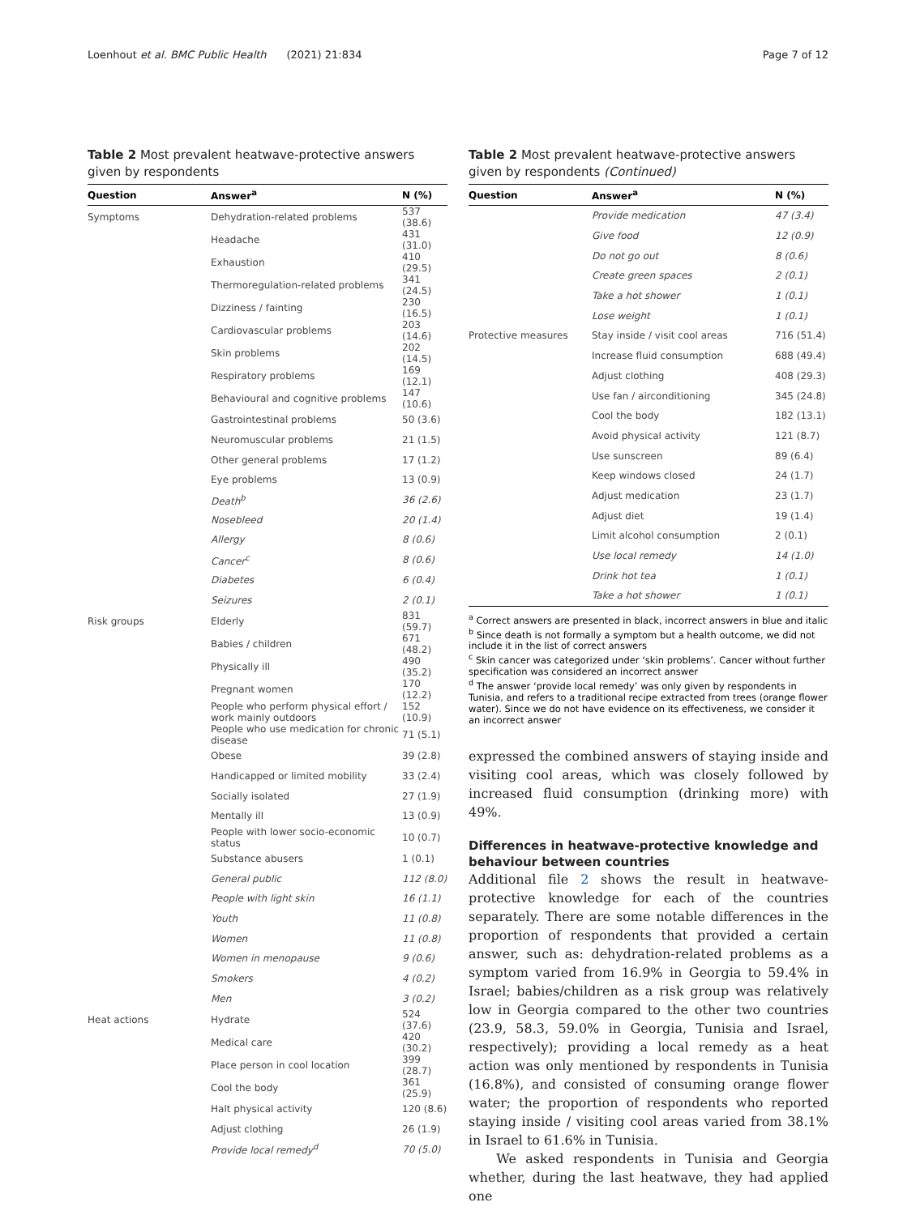Loenhout et al. BMC Public Health (2021) 21:834 Page 7 of 12
Table 2 Most prevalent heatwave-protective answers given by respondents
| Question | Answer<sup>a</sup> | N (%) |
| --- | --- | --- |
| Symptoms | Dehydration-related problems | 537 (38.6) |
| | Headache | 431 (31.0) |
| | Exhaustion | 410 (29.5) |
| | Thermoregulation-related problems | 341 (24.5) |
| | Dizziness / fainting | 230 (16.5) |
| | Cardiovascular problems | 203 (14.6) |
| | Skin problems | 202 (14.5) |
| | Respiratory problems | 169 (12.1) |
| | Behavioural and cognitive problems | 147 (10.6) |
| | Gastrointestinal problems | 50 (3.6) |
| | Neuromuscular problems | 21 (1.5) |
| | Other general problems | 17 (1.2) |
| | Eye problems | 13 (0.9) |
| | Death<sup>b</sup> | 36 (2.6) |
| | Nosebleed | 20 (1.4) |
| | Allergy | 8 (0.6) |
| | Cancer<sup>c</sup> | 8 (0.6) |
| | Diabetes | 6 (0.4) |
| | Seizures | 2 (0.1) |
| Risk groups | Elderly | 831 (59.7) |
| | Babies / children | 671 (48.2) |
| | Physically ill | 490 (35.2) |
| | Pregnant women | 170 (12.2) |
| | People who perform physical effort / work mainly outdoors | 152 (10.9) |
| | People who use medication for chronic disease | 71 (5.1) |
| | Obese | 39 (2.8) |
| | Handicapped or limited mobility | 33 (2.4) |
| | Socially isolated | 27 (1.9) |
| | Mentally ill | 13 (0.9) |
| | People with lower socio-economic status | 10 (0.7) |
| | Substance abusers | 1 (0.1) |
| | General public | 112 (8.0) |
| | People with light skin | 16 (1.1) |
| | Youth | 11 (0.8) |
| | Women | 11 (0.8) |
| | Women in menopause | 9 (0.6) |
| | Smokers | 4 (0.2) |
| | Men | 3 (0.2) |
| Heat actions | Hydrate | 524 (37.6) |
| | Medical care | 420 (30.2) |
| | Place person in cool location | 399 (28.7) |
| | Cool the body | 361 (25.9) |
| | Halt physical activity | 120 (8.6) |
| | Adjust clothing | 26 (1.9) |
| | Provide local remedy<sup>d</sup> | 70 (5.0) |
Table 2 Most prevalent heatwave-protective answers given by respondents (Continued)
| Question | Answer<sup>a</sup> | N (%) |
| --- | --- | --- |
| | Provide medication | 47 (3.4) |
| | Give food | 12 (0.9) |
| | Do not go out | 8 (0.6) |
| | Create green spaces | 2 (0.1) |
| | Take a hot shower | 1 (0.1) |
| | Lose weight | 1 (0.1) |
| Protective measures | Stay inside / visit cool areas | 716 (51.4) |
| | Increase fluid consumption | 688 (49.4) |
| | Adjust clothing | 408 (29.3) |
| | Use fan / airconditioning | 345 (24.8) |
| | Cool the body | 182 (13.1) |
| | Avoid physical activity | 121 (8.7) |
| | Use sunscreen | 89 (6.4) |
| | Keep windows closed | 24 (1.7) |
| | Adjust medication | 23 (1.7) |
| | Adjust diet | 19 (1.4) |
| | Limit alcohol consumption | 2 (0.1) |
| | Use local remedy | 14 (1.0) |
| | Drink hot tea | 1 (0.1) |
| | Take a hot shower | 1 (0.1) |
<sup>a</sup> Correct answers are presented in black, incorrect answers in blue and italic
<sup>b</sup> Since death is not formally a symptom but a health outcome, we did not include it in the list of correct answers
<sup>c</sup> Skin cancer was categorized under ‘skin problems’. Cancer without further specification was considered an incorrect answer
<sup>d</sup> The answer ‘provide local remedy’ was only given by respondents in Tunisia, and refers to a traditional recipe extracted from trees (orange flower water). Since we do not have evidence on its effectiveness, we consider it an incorrect answer
expressed the combined answers of staying inside and visiting cool areas, which was closely followed by increased fluid consumption (drinking more) with 49%.
Differences in heatwave-protective knowledge and behaviour between countries
Additional file 2 shows the result in heatwave-protective knowledge for each of the countries separately. There are some notable differences in the proportion of respondents that provided a certain answer, such as: dehydration-related problems as a symptom varied from 16.9% in Georgia to 59.4% in Israel; babies/children as a risk group was relatively low in Georgia compared to the other two countries (23.9, 58.3, 59.0% in Georgia, Tunisia and Israel, respectively); providing a local remedy as a heat action was only mentioned by respondents in Tunisia (16.8%), and consisted of consuming orange flower water; the proportion of respondents who reported staying inside / visiting cool areas varied from 38.1% in Israel to 61.6% in Tunisia.
We asked respondents in Tunisia and Georgia whether, during the last heatwave, they had applied one